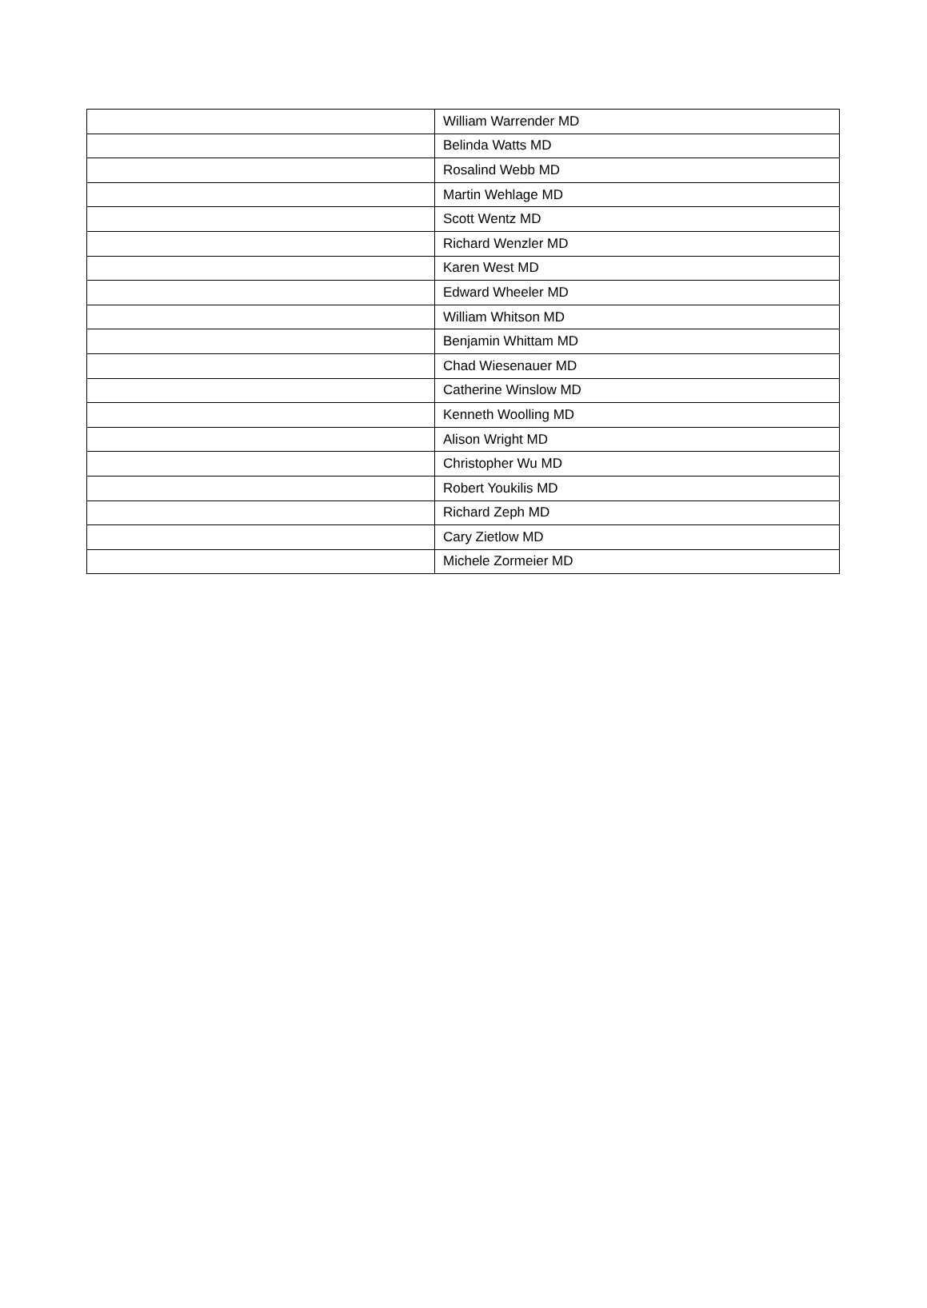| | William Warrender MD |
| | Belinda Watts MD |
| | Rosalind Webb MD |
| | Martin Wehlage MD |
| | Scott Wentz MD |
| | Richard Wenzler MD |
| | Karen West MD |
| | Edward Wheeler MD |
| | William Whitson MD |
| | Benjamin Whittam MD |
| | Chad Wiesenauer MD |
| | Catherine Winslow MD |
| | Kenneth Woolling MD |
| | Alison Wright MD |
| | Christopher Wu MD |
| | Robert Youkilis MD |
| | Richard Zeph MD |
| | Cary Zietlow MD |
| | Michele Zormeier MD |